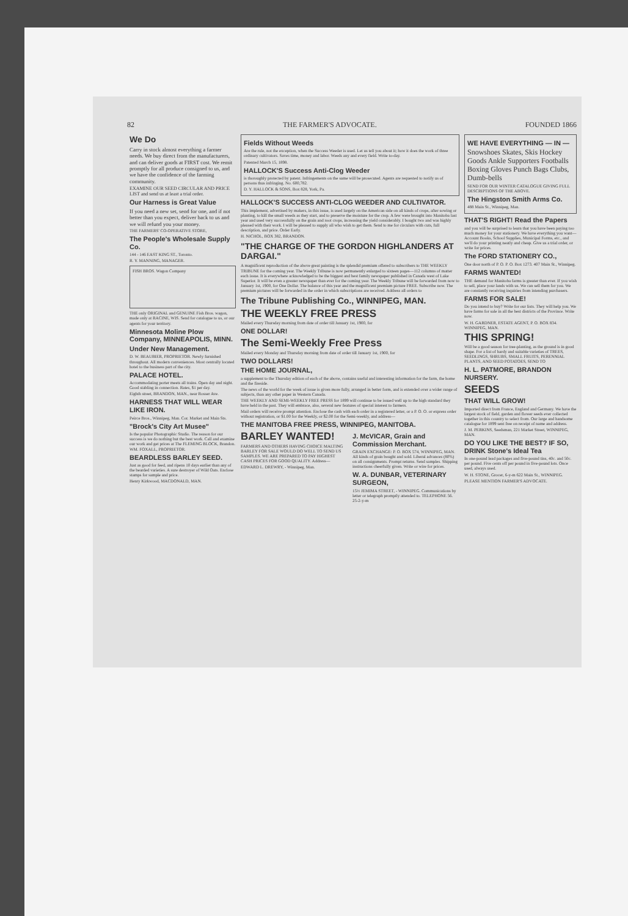82 THE FARMER'S ADVOCATE. FOUNDED 1866
We Do
Carry in stock almost everything a farmer needs. We buy direct from the manufacturers, and can deliver goods at FIRST cost. We remit promptly for all produce consigned to us, and we have the confidence of the farming community.
EXAMINE OUR SEED CIRCULAR AND PRICE LIST and send us at least a trial order.
Our Harness is Great Value
If you need a new set, send for one, and if not better than you expect, deliver back to us and we will refund you your money.
THE FARMERS' CO-OPERATIVE STORE,
The People's Wholesale Supply Co.
144 - 146 EAST KING ST., Toronto.
R. Y. MANNING, MANAGER.
FISH BROS. Wagon Company
THE only ORIGINAL and GENUINE Fish Bros. wagon, made only at RACINE, WIS. Send for catalogue to us, or our agents for your territory.
Minnesota Moline Plow Company, MINNEAPOLIS, MINN.
Under New Management.
D. W. BEAUBIER, PROPRIETOR. Newly furnished throughout. All modern conveniences. Most centrally located hotel to the business part of the city.
PALACE HOTEL.
Accommodating porter meets all trains. Open day and night. Good stabling in connection. Rates, $1 per day.
Eighth street, BRANDON, MAN., near Rosser Ave.
HARNESS THAT WILL WEAR LIKE IRON.
Peirce Bros., Winnipeg, Man. Cor. Market and Main Sts.
"Brock's City Art Musee"
Is the popular Photographic Studio. The reason for our success is we do nothing but the best work. Call and examine our work and get prices at The FLEMING BLOCK, Brandon. WM. FOXALL, PROPRIETOR.
BEARDLESS BARLEY SEED.
Just as good for feed, and ripens 10 days earlier than any of the bearded varieties. A sure destroyer of Wild Oats. Enclose stamps for sample and price.
Henry Kirkwood, MACDONALD, MAN.
Fields Without Weeds
Are the rule, not the exception, when the Success Weeder is used. Let us tell you about it; how it does the work of three ordinary cultivators. Saves time, money and labor. Weeds any and every field. Write to-day.
Patented March 15, 1898.
HALLOCK'S Success Anti-Clog Weeder
is thoroughly protected by patent. Infringements on the same will be prosecuted. Agents are requested to notify us of persons thus infringing. No. 600,782.
D. Y. HALLOCK & SONS, Box 828, York, Pa.
HALLOCK'S SUCCESS ANTI-CLOG WEEDER AND CULTIVATOR.
This implement, advertised by makers, in this issue, is used largely on the American side on all kinds of crops, after sowing or planting, to kill the small weeds as they start, and to preserve the moisture for the crop. A few were brought into Manitoba last year and used very successfully on the grain and root crops, increasing the yield considerably. I bought two and was highly pleased with their work. I will be pleased to supply all who wish to get them. Send to me for circulars with cuts, full description, and price. Order Early.
H. NICHOL, BOX 382, BRANDON.
"THE CHARGE OF THE GORDON HIGHLANDERS AT DARGAI."
A magnificent reproduction of the above great painting is the splendid premium offered to subscribers to THE WEEKLY TRIBUNE for the coming year. The Weekly Tribune is now permanently enlarged to sixteen pages—112 columns of matter each issue. It is everywhere acknowledged to be the biggest and best family newspaper published in Canada west of Lake Superior. It will be even a greater newspaper than ever for the coming year. The Weekly Tribune will be forwarded from now to January 1st, 1900, for One Dollar. The balance of this year and the magnificent premium picture FREE. Subscribe now. The premium pictures will be forwarded in the order in which subscriptions are received. Address all orders to
The Tribune Publishing Co., WINNIPEG, MAN.
THE WEEKLY FREE PRESS
Mailed every Thursday morning from date of order till January 1st, 1900, for
ONE DOLLAR!
The Semi-Weekly Free Press
Mailed every Monday and Thursday morning from date of order till January 1st, 1900, for
TWO DOLLARS!
THE HOME JOURNAL,
a supplement to the Thursday edition of each of the above, contains useful and interesting information for the farm, the home and the fireside.
The news of the world for the week of issue is given more fully, arranged in better form, and is extended over a wider range of subjects, than any other paper in Western Canada.
THE WEEKLY AND SEMI-WEEKLY FREE PRESS for 1899 will continue to be issued well up to the high standard they have held in the past. They will embrace, also, several new features of special interest to farmers.
Mail orders will receive prompt attention. Enclose the cash with each order in a registered letter, or a P. O. O. or express order without registration, or $1.00 for the Weekly, or $2.00 for the Semi-weekly, and address—
THE MANITOBA FREE PRESS, WINNIPEG, MANITOBA.
BARLEY WANTED!
FARMERS AND OTHERS HAVING CHOICE MALTING BARLEY FOR SALE WOULD DO WELL TO SEND US SAMPLES. WE ARE PREPARED TO PAY HIGHEST CASH PRICES FOR GOOD QUALITY. Address—
EDWARD L. DREWRY, - Winnipeg, Man.
J. McVICAR, Grain and Commission Merchant.
GRAIN EXCHANGE: P. O. BOX 574, WINNIPEG, MAN. All kinds of grain bought and sold. Liberal advances (80%) on all consignments. Prompt returns. Send samples. Shipping instructions cheerfully given. Write or wire for prices.
W. A. DUNBAR, VETERINARY SURGEON,
15½ JEMIMA STREET, - WINNIPEG. Communications by letter or telegraph promptly attended to. TELEPHONE 56. 25-2-y-m
WE HAVE EVERYTHING — IN —
Snowshoes Skates, Skis Hockey Goods Ankle Supporters Footballs Boxing Gloves Punch Bags Clubs, Dumb-bells
SEND FOR OUR WINTER CATALOGUE GIVING FULL DESCRIPTIONS OF THE ABOVE.
The Hingston Smith Arms Co.
488 Main St., Winnipeg, Man.
THAT'S RIGHT! Read the Papers
and you will be surprised to learn that you have been paying too much money for your stationery. We have everything you want—Account Books, School Supplies, Municipal Forms, etc., and we'll do your printing neatly and cheap. Give us a trial order, or write for prices.
The FORD STATIONERY CO.,
One door north of P. O. P. O. Box 1273. 407 Main St., Winnipeg.
FARMS WANTED!
THE demand for Manitoba farms is greater than ever. If you wish to sell, place your lands with us. We can sell them for you. We are constantly receiving inquiries from intending purchasers.
FARMS FOR SALE!
Do you intend to buy? Write for our lists. They will help you. We have farms for sale in all the best districts of the Province. Write now.
W. H. GARDNER, ESTATE AGENT, P. O. BOX 834. WINNIPEG, MAN.
THIS SPRING!
Will be a good season for tree-planting, as the ground is in good shape. For a list of hardy and suitable varieties of TREES, SEEDLINGS, SHRUBS, SMALL FRUITS, PERENNIAL PLANTS, AND SEED POTATOES, SEND TO
H. L. PATMORE, BRANDON NURSERY.
SEEDS
THAT WILL GROW!
Imported direct from France, England and Germany. We have the largest stock of field, garden and flower seeds ever collected together in this country to select from. Our large and handsome catalogue for 1899 sent free on receipt of name and address.
J. M. PERKINS, Seedsman, 221 Market Street, WINNIPEG, MAN.
DO YOU LIKE THE BEST? IF SO, DRINK Stone's Ideal Tea
In one-pound lead packages and five-pound tins, 40c. and 50c. per pound. Five cents off per pound in five-pound lots. Once used, always used.
W. H. STONE, Grocer, 6-y-m 622 Main St., WINNIPEG.
PLEASE MENTION FARMER'S ADVOCATE.